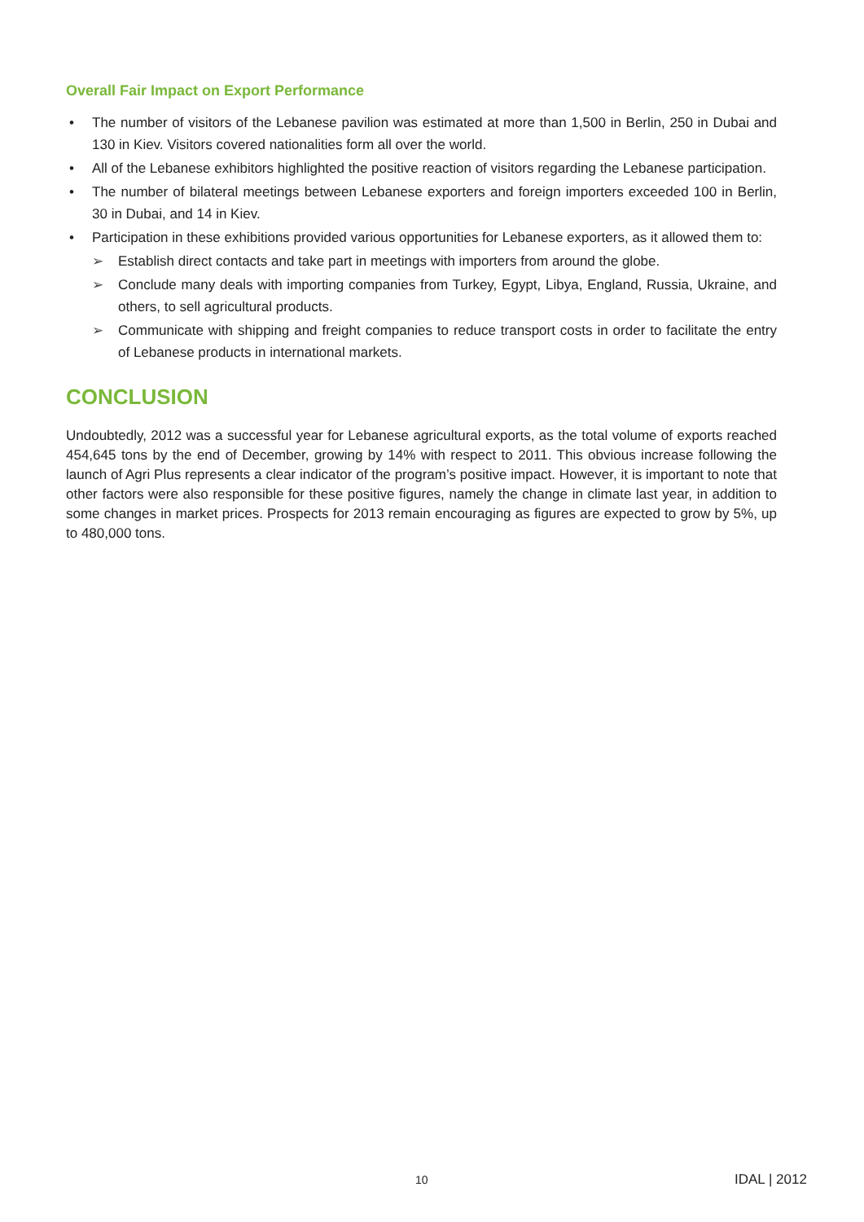Overall Fair Impact on Export Performance
The number of visitors of the Lebanese pavilion was estimated at more than 1,500 in Berlin, 250 in Dubai and 130 in Kiev. Visitors covered nationalities form all over the world.
All of the Lebanese exhibitors highlighted the positive reaction of visitors regarding the Lebanese participation.
The number of bilateral meetings between Lebanese exporters and foreign importers exceeded 100 in Berlin, 30 in Dubai, and 14 in Kiev.
Participation in these exhibitions provided various opportunities for Lebanese exporters, as it allowed them to:
➢ Establish direct contacts and take part in meetings with importers from around the globe.
➢ Conclude many deals with importing companies from Turkey, Egypt, Libya, England, Russia, Ukraine, and others, to sell agricultural products.
➢ Communicate with shipping and freight companies to reduce transport costs in order to facilitate the entry of Lebanese products in international markets.
CONCLUSION
Undoubtedly, 2012 was a successful year for Lebanese agricultural exports, as the total volume of exports reached 454,645 tons by the end of December, growing by 14% with respect to 2011. This obvious increase following the launch of Agri Plus represents a clear indicator of the program’s positive impact. However, it is important to note that other factors were also responsible for these positive figures, namely the change in climate last year, in addition to some changes in market prices. Prospects for 2013 remain encouraging as figures are expected to grow by 5%, up to 480,000 tons.
10 IDAL | 2012